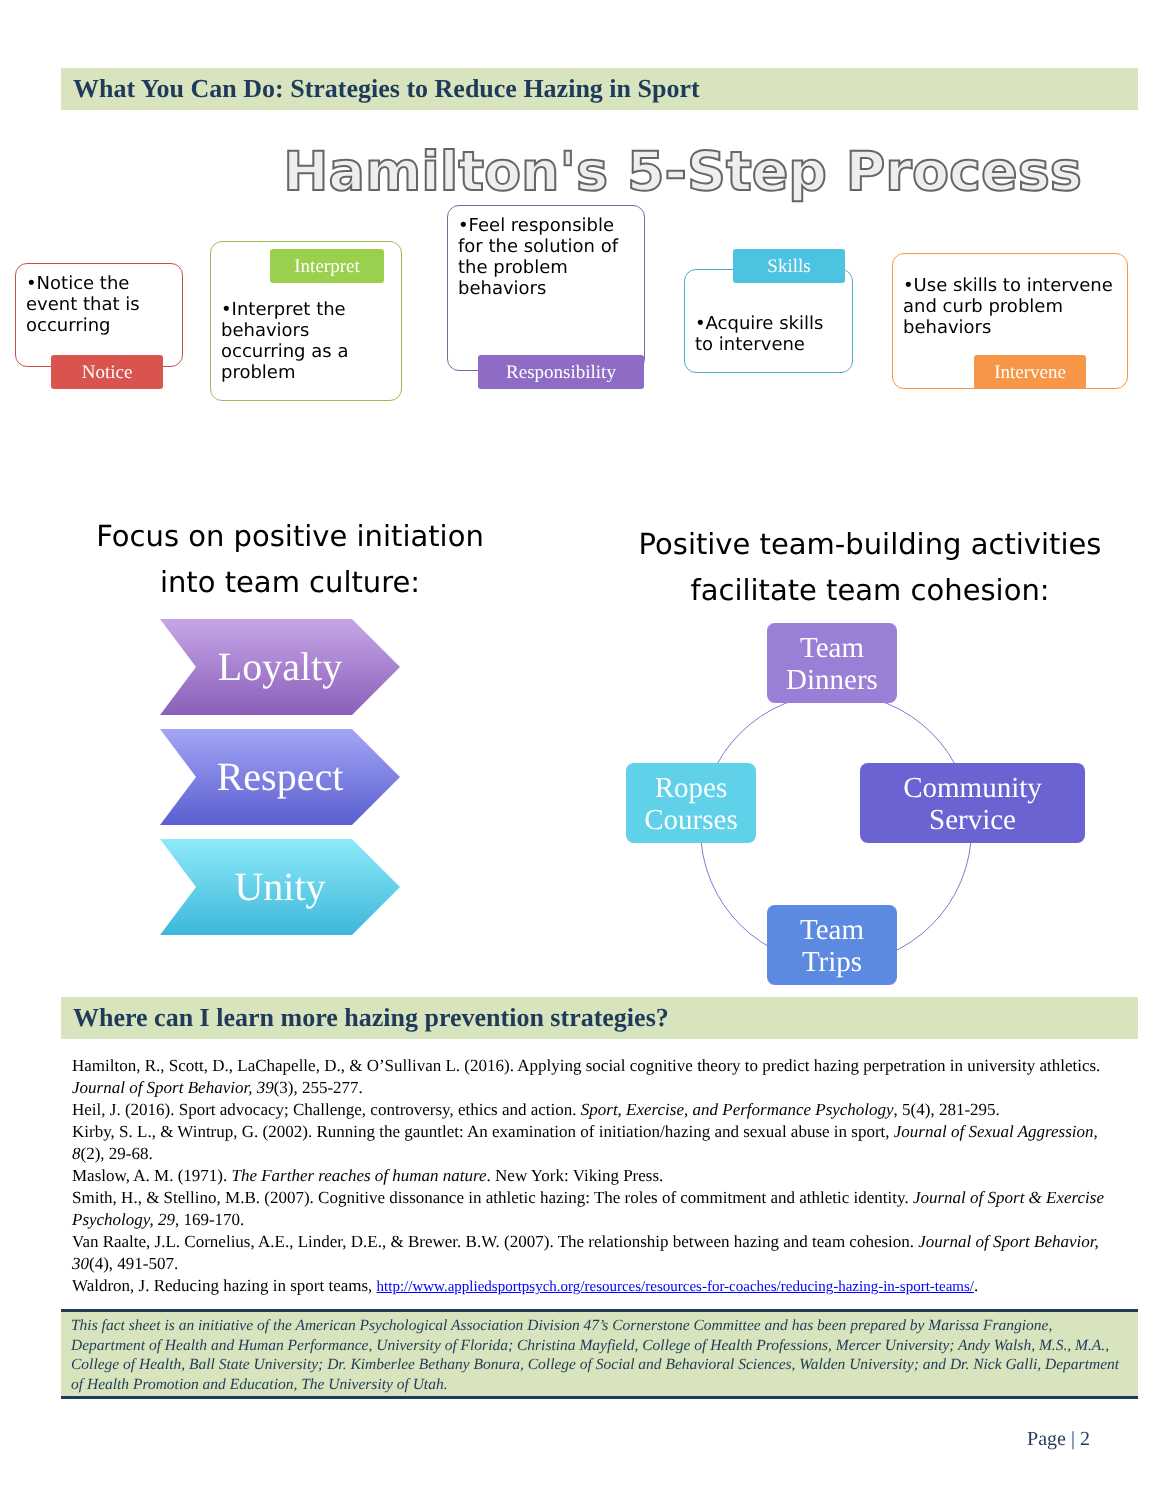What You Can Do: Strategies to Reduce Hazing in Sport
Hamilton's 5-Step Process
•Notice the event that is occurring
Notice
•Interpret the behaviors occurring as a problem
Interpret
•Feel responsible for the solution of the problem behaviors
Responsibility
•Acquire skills to intervene
Skills
•Use skills to intervene and curb problem behaviors
Intervene
Focus on positive initiation
into team culture:
Loyalty
Respect
Unity
Positive team-building activities
facilitate team cohesion:
Team
Dinners
Ropes
Courses
Community
Service
Team
Trips
Where can I learn more hazing prevention strategies?
Hamilton, R., Scott, D., LaChapelle, D., & O’Sullivan L. (2016). Applying social cognitive theory to predict hazing perpetration in university athletics. Journal of Sport Behavior, 39(3), 255-277.
Heil, J. (2016). Sport advocacy; Challenge, controversy, ethics and action. Sport, Exercise, and Performance Psychology, 5(4), 281-295.
Kirby, S. L., & Wintrup, G. (2002). Running the gauntlet: An examination of initiation/hazing and sexual abuse in sport, Journal of Sexual Aggression, 8(2), 29-68.
Maslow, A. M. (1971). The Farther reaches of human nature. New York: Viking Press.
Smith, H., & Stellino, M.B. (2007). Cognitive dissonance in athletic hazing: The roles of commitment and athletic identity. Journal of Sport & Exercise Psychology, 29, 169-170.
Van Raalte, J.L. Cornelius, A.E., Linder, D.E., & Brewer. B.W. (2007). The relationship between hazing and team cohesion. Journal of Sport Behavior, 30(4), 491-507.
Waldron, J. Reducing hazing in sport teams, http://www.appliedsportpsych.org/resources/resources-for-coaches/reducing-hazing-in-sport-teams/.
This fact sheet is an initiative of the American Psychological Association Division 47’s Cornerstone Committee and has been prepared by Marissa Frangione, Department of Health and Human Performance, University of Florida; Christina Mayfield, College of Health Professions, Mercer University; Andy Walsh, M.S., M.A., College of Health, Ball State University; Dr. Kimberlee Bethany Bonura, College of Social and Behavioral Sciences, Walden University; and Dr. Nick Galli, Department of Health Promotion and Education, The University of Utah.
Page | 2